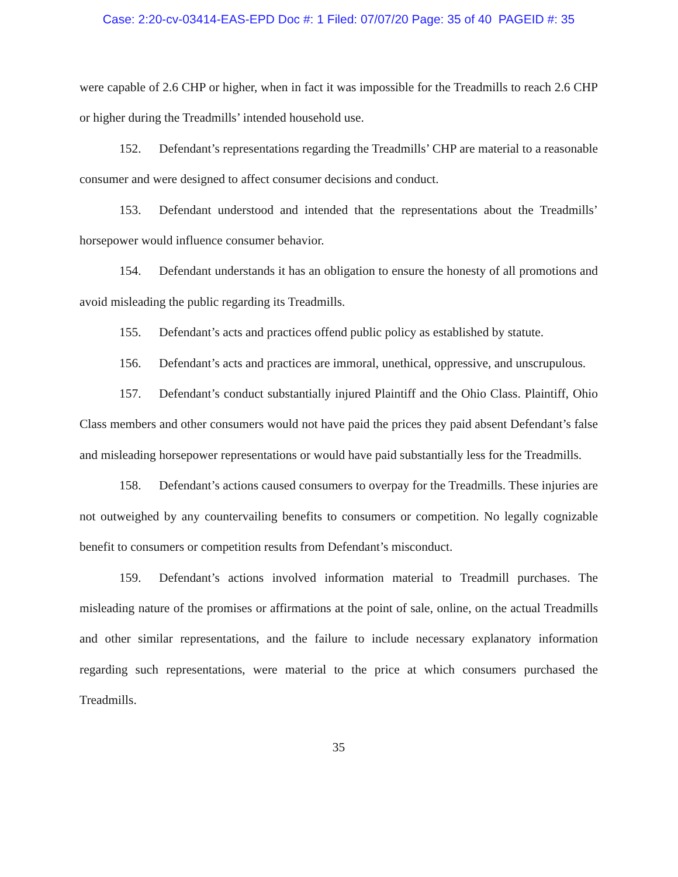Case: 2:20-cv-03414-EAS-EPD Doc #: 1 Filed: 07/07/20 Page: 35 of 40 PAGEID #: 35
were capable of 2.6 CHP or higher, when in fact it was impossible for the Treadmills to reach 2.6 CHP or higher during the Treadmills’ intended household use.
152. Defendant’s representations regarding the Treadmills’ CHP are material to a reasonable consumer and were designed to affect consumer decisions and conduct.
153. Defendant understood and intended that the representations about the Treadmills’ horsepower would influence consumer behavior.
154. Defendant understands it has an obligation to ensure the honesty of all promotions and avoid misleading the public regarding its Treadmills.
155. Defendant’s acts and practices offend public policy as established by statute.
156. Defendant’s acts and practices are immoral, unethical, oppressive, and unscrupulous.
157. Defendant’s conduct substantially injured Plaintiff and the Ohio Class. Plaintiff, Ohio Class members and other consumers would not have paid the prices they paid absent Defendant’s false and misleading horsepower representations or would have paid substantially less for the Treadmills.
158. Defendant’s actions caused consumers to overpay for the Treadmills. These injuries are not outweighed by any countervailing benefits to consumers or competition. No legally cognizable benefit to consumers or competition results from Defendant’s misconduct.
159. Defendant’s actions involved information material to Treadmill purchases. The misleading nature of the promises or affirmations at the point of sale, online, on the actual Treadmills and other similar representations, and the failure to include necessary explanatory information regarding such representations, were material to the price at which consumers purchased the Treadmills.
35